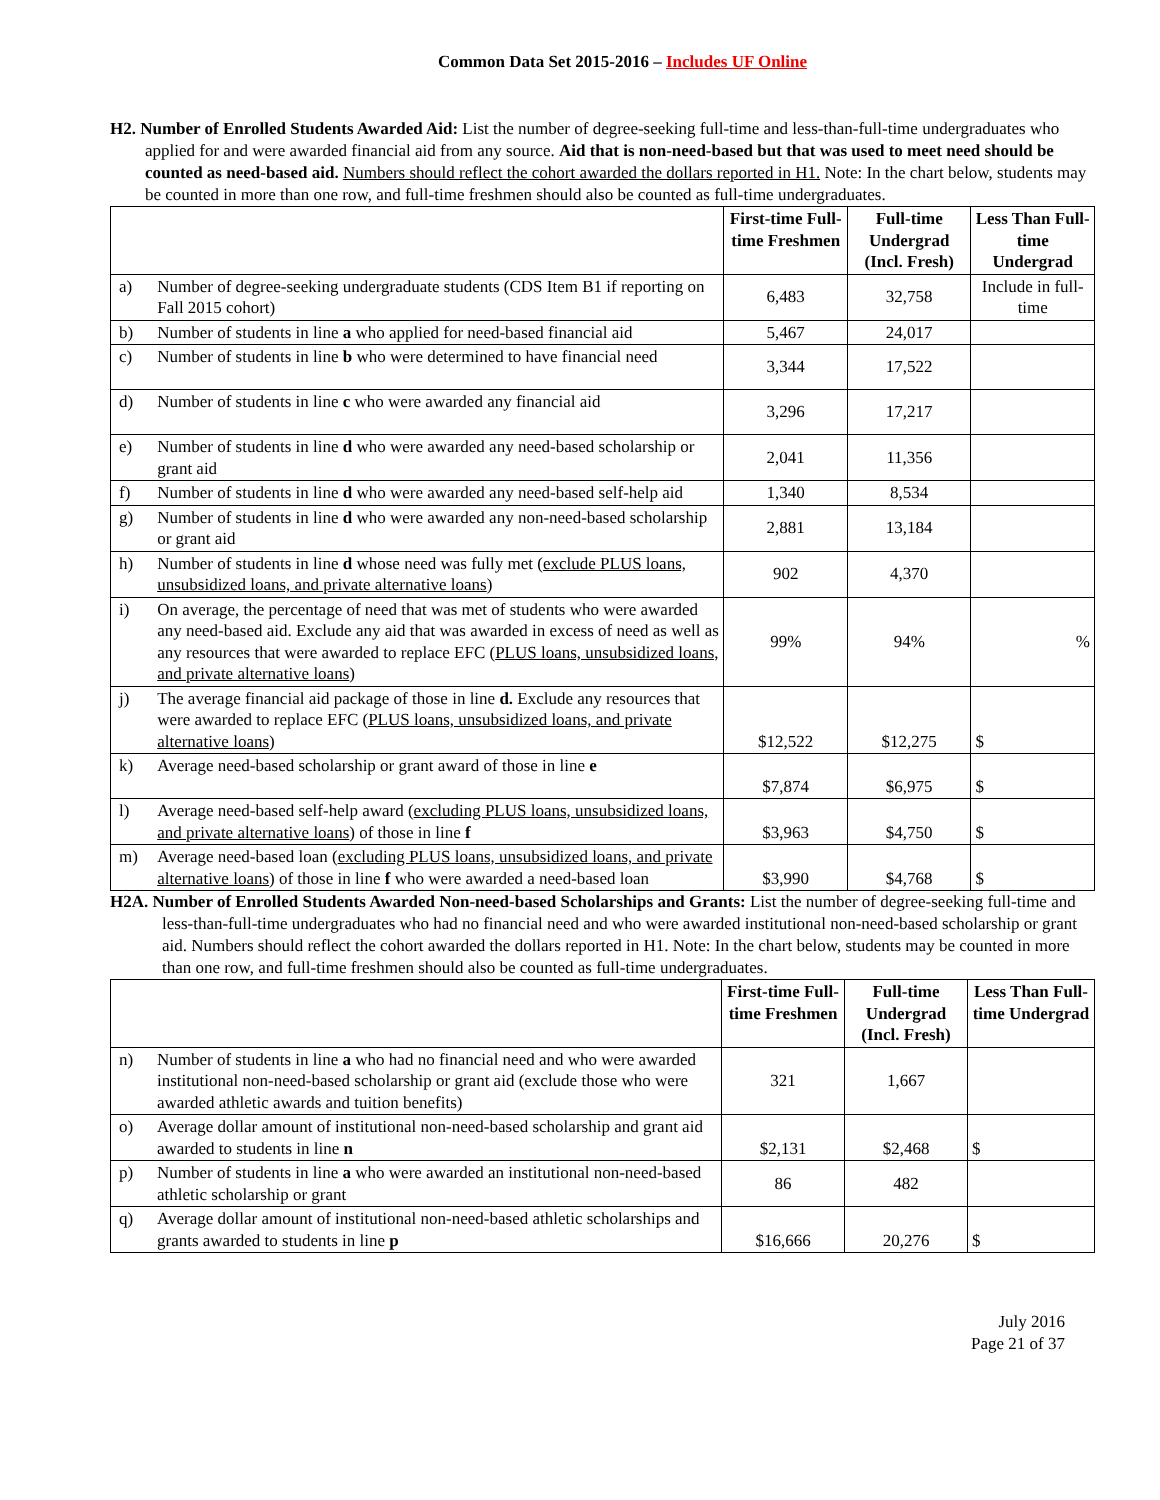Common Data Set 2015-2016 – Includes UF Online
H2. Number of Enrolled Students Awarded Aid: List the number of degree-seeking full-time and less-than-full-time undergraduates who applied for and were awarded financial aid from any source. Aid that is non-need-based but that was used to meet need should be counted as need-based aid. Numbers should reflect the cohort awarded the dollars reported in H1. Note: In the chart below, students may be counted in more than one row, and full-time freshmen should also be counted as full-time undergraduates.
| | | First-time Full-time Freshmen | Full-time Undergrad (Incl. Fresh) | Less Than Full-time Undergrad |
| --- | --- | --- | --- | --- |
| a) | Number of degree-seeking undergraduate students (CDS Item B1 if reporting on Fall 2015 cohort) | 6,483 | 32,758 | Include in full-time |
| b) | Number of students in line a who applied for need-based financial aid | 5,467 | 24,017 | |
| c) | Number of students in line b who were determined to have financial need | 3,344 | 17,522 | |
| d) | Number of students in line c who were awarded any financial aid | 3,296 | 17,217 | |
| e) | Number of students in line d who were awarded any need-based scholarship or grant aid | 2,041 | 11,356 | |
| f) | Number of students in line d who were awarded any need-based self-help aid | 1,340 | 8,534 | |
| g) | Number of students in line d who were awarded any non-need-based scholarship or grant aid | 2,881 | 13,184 | |
| h) | Number of students in line d whose need was fully met ( exclude PLUS loans, unsubsidized loans, and private alternative loans ) | 902 | 4,370 | |
| i) | On average, the percentage of need that was met of students who were awarded any need-based aid. Exclude any aid that was awarded in excess of need as well as any resources that were awarded to replace EFC ( PLUS loans, unsubsidized loans, and private alternative loans ) | 99% | 94% | % |
| j) | The average financial aid package of those in line d. Exclude any resources that were awarded to replace EFC ( PLUS loans, unsubsidized loans, and private alternative loans ) | $12,522 | $12,275 | $ |
| k) | Average need-based scholarship or grant award of those in line e | $7,874 | $6,975 | $ |
| l) | Average need-based self-help award ( excluding PLUS loans, unsubsidized loans, and private alternative loans ) of those in line f | $3,963 | $4,750 | $ |
| m) | Average need-based loan ( excluding PLUS loans, unsubsidized loans, and private alternative loans ) of those in line f who were awarded a need-based loan | $3,990 | $4,768 | $ |
H2A. Number of Enrolled Students Awarded Non-need-based Scholarships and Grants: List the number of degree-seeking full-time and less-than-full-time undergraduates who had no financial need and who were awarded institutional non-need-based scholarship or grant aid. Numbers should reflect the cohort awarded the dollars reported in H1. Note: In the chart below, students may be counted in more than one row, and full-time freshmen should also be counted as full-time undergraduates.
| | | First-time Full-time Freshmen | Full-time Undergrad (Incl. Fresh) | Less Than Full-time Undergrad |
| --- | --- | --- | --- | --- |
| n) | Number of students in line a who had no financial need and who were awarded institutional non-need-based scholarship or grant aid (exclude those who were awarded athletic awards and tuition benefits) | 321 | 1,667 | |
| o) | Average dollar amount of institutional non-need-based scholarship and grant aid awarded to students in line n | $2,131 | $2,468 | $ |
| p) | Number of students in line a who were awarded an institutional non-need-based athletic scholarship or grant | 86 | 482 | |
| q) | Average dollar amount of institutional non-need-based athletic scholarships and grants awarded to students in line p | $16,666 | 20,276 | $ |
July 2016
Page 21 of 37